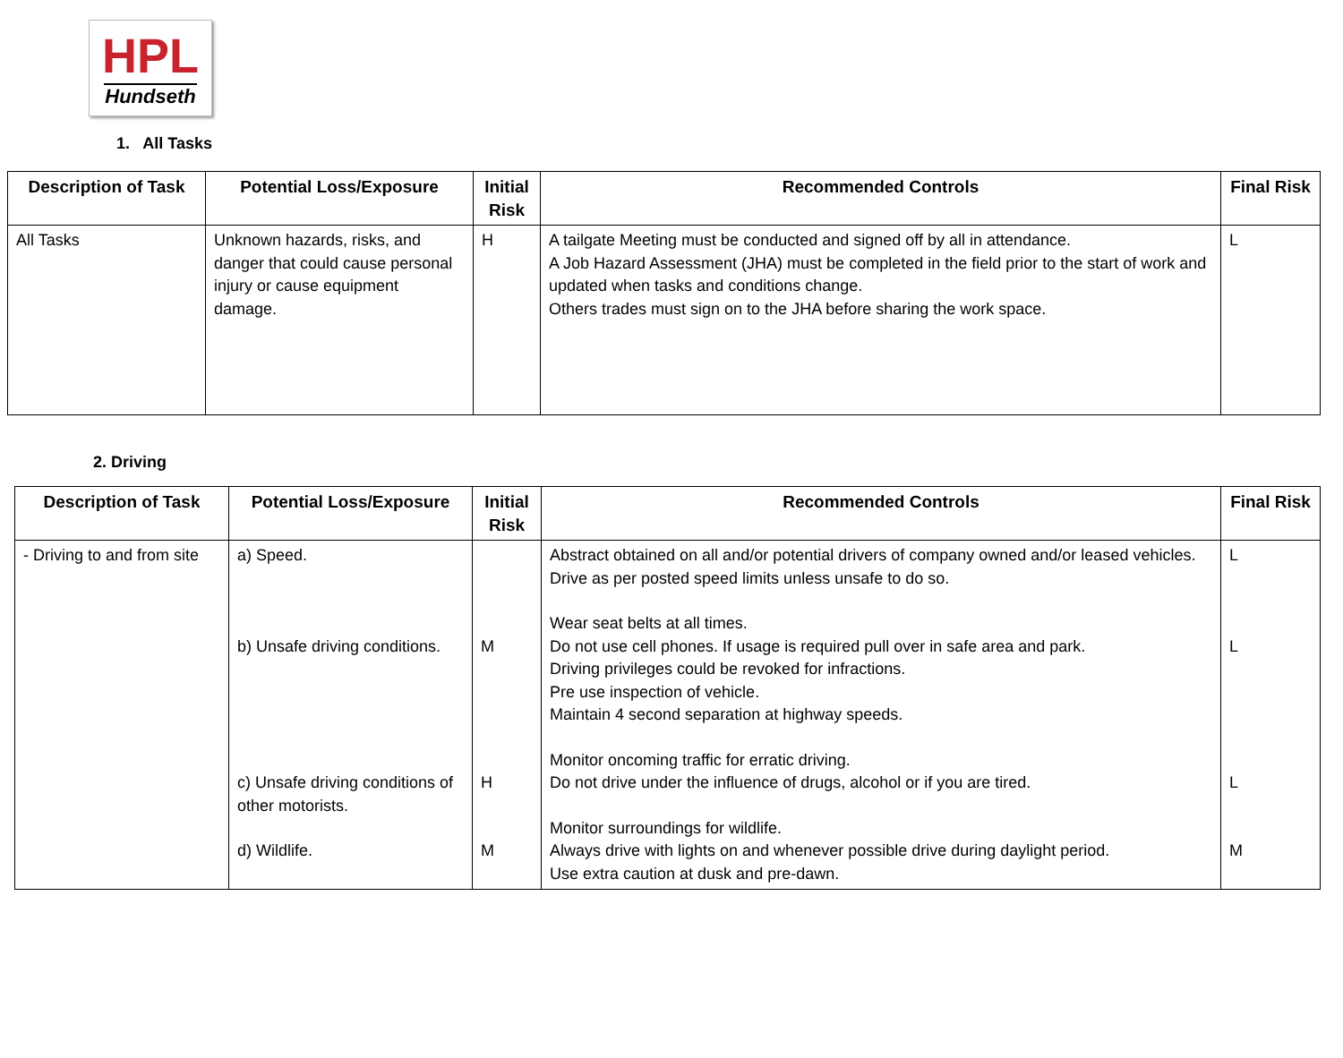HPL
Hundseth
1. All Tasks
| Description of Task | Potential Loss/Exposure | Initial Risk | Recommended Controls | Final Risk |
| --- | --- | --- | --- | --- |
| All Tasks | Unknown hazards, risks, and danger that could cause personal injury or cause equipment damage. | H | A tailgate Meeting must be conducted and signed off by all in attendance. A Job Hazard Assessment (JHA) must be completed in the field prior to the start of work and updated when tasks and conditions change. Others trades must sign on to the JHA before sharing the work space. | L |
2. Driving
| Description of Task | Potential Loss/Exposure | Initial Risk | Recommended Controls | Final Risk |
| --- | --- | --- | --- | --- |
| - Driving to and from site | a) Speed. b) Unsafe driving conditions. c) Unsafe driving conditions of other motorists. d) Wildlife. | M H M | Abstract obtained on all and/or potential drivers of company owned and/or leased vehicles. Drive as per posted speed limits unless unsafe to do so. Wear seat belts at all times. Do not use cell phones. If usage is required pull over in safe area and park. Driving privileges could be revoked for infractions. Pre use inspection of vehicle. Maintain 4 second separation at highway speeds. Monitor oncoming traffic for erratic driving. Do not drive under the influence of drugs, alcohol or if you are tired. Monitor surroundings for wildlife. Always drive with lights on and whenever possible drive during daylight period. Use extra caution at dusk and pre-dawn. | L L L M |